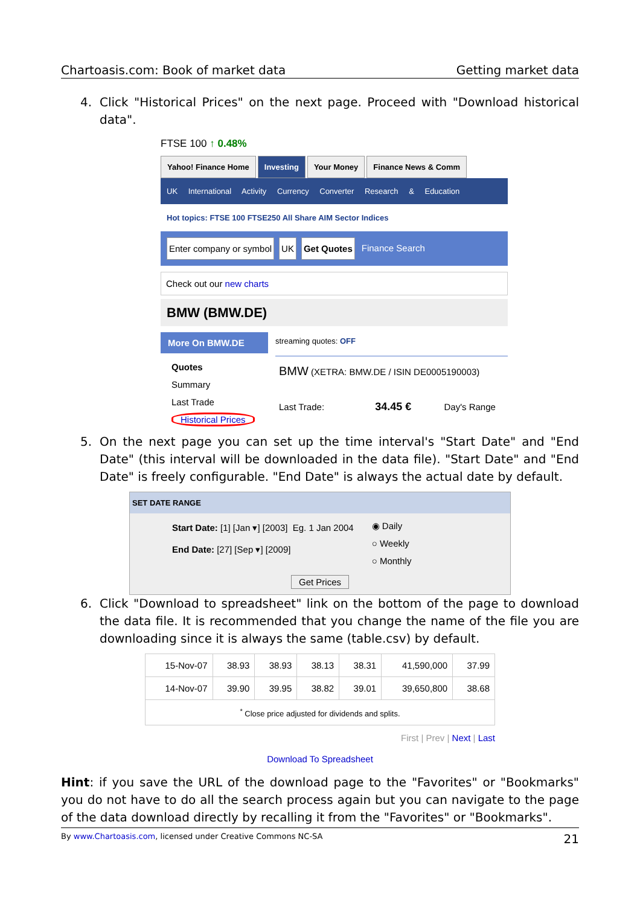Chartoasis.com: Book of market data Getting market data
4. Click "Historical Prices" on the next page. Proceed with "Download historical data".
FTSE 100 ↑ 0.48%
Yahoo! Finance Home Investing Your Money Finance News & Comm
UK International Activity Currency Converter Research & Education
Hot topics: FTSE 100 FTSE250 All Share AIM Sector Indices
Enter company or symbol UK Get Quotes Finance Search
Check out our new charts
BMW (BMW.DE)
More On BMW.DE
Quotes
Summary
Last Trade
Historical Prices
streaming quotes: OFF
BMW (XETRA: BMW.DE / ISIN DE0005190003)
Last Trade: 34.45 € Day's Range
5. On the next page you can set up the time interval's "Start Date" and "End Date" (this interval will be downloaded in the data file). "Start Date" and "End Date" is freely configurable. "End Date" is always the actual date by default.
SET DATE RANGE
Start Date: [1] [Jan ▾] [2003] Eg. 1 Jan 2004
End Date: [27] [Sep ▾] [2009]
◉ Daily
○ Weekly
○ Monthly
Get Prices
6. Click "Download to spreadsheet" link on the bottom of the page to download the data file. It is recommended that you change the name of the file you are downloading since it is always the same (table.csv) by default.
| 15-Nov-07 | 38.93 | 38.93 | 38.13 | 38.31 | 41,590,000 | 37.99 |
| 14-Nov-07 | 39.90 | 39.95 | 38.82 | 39.01 | 39,650,800 | 38.68 |
| <sup>*</sup> Close price adjusted for dividends and splits. | | | | | | |
First | Prev | Next | Last
Download To Spreadsheet
Hint: if you save the URL of the download page to the "Favorites" or "Bookmarks" you do not have to do all the search process again but you can navigate to the page of the data download directly by recalling it from the "Favorites" or "Bookmarks".
By www.Chartoasis.com, licensed under Creative Commons NC-SA 21